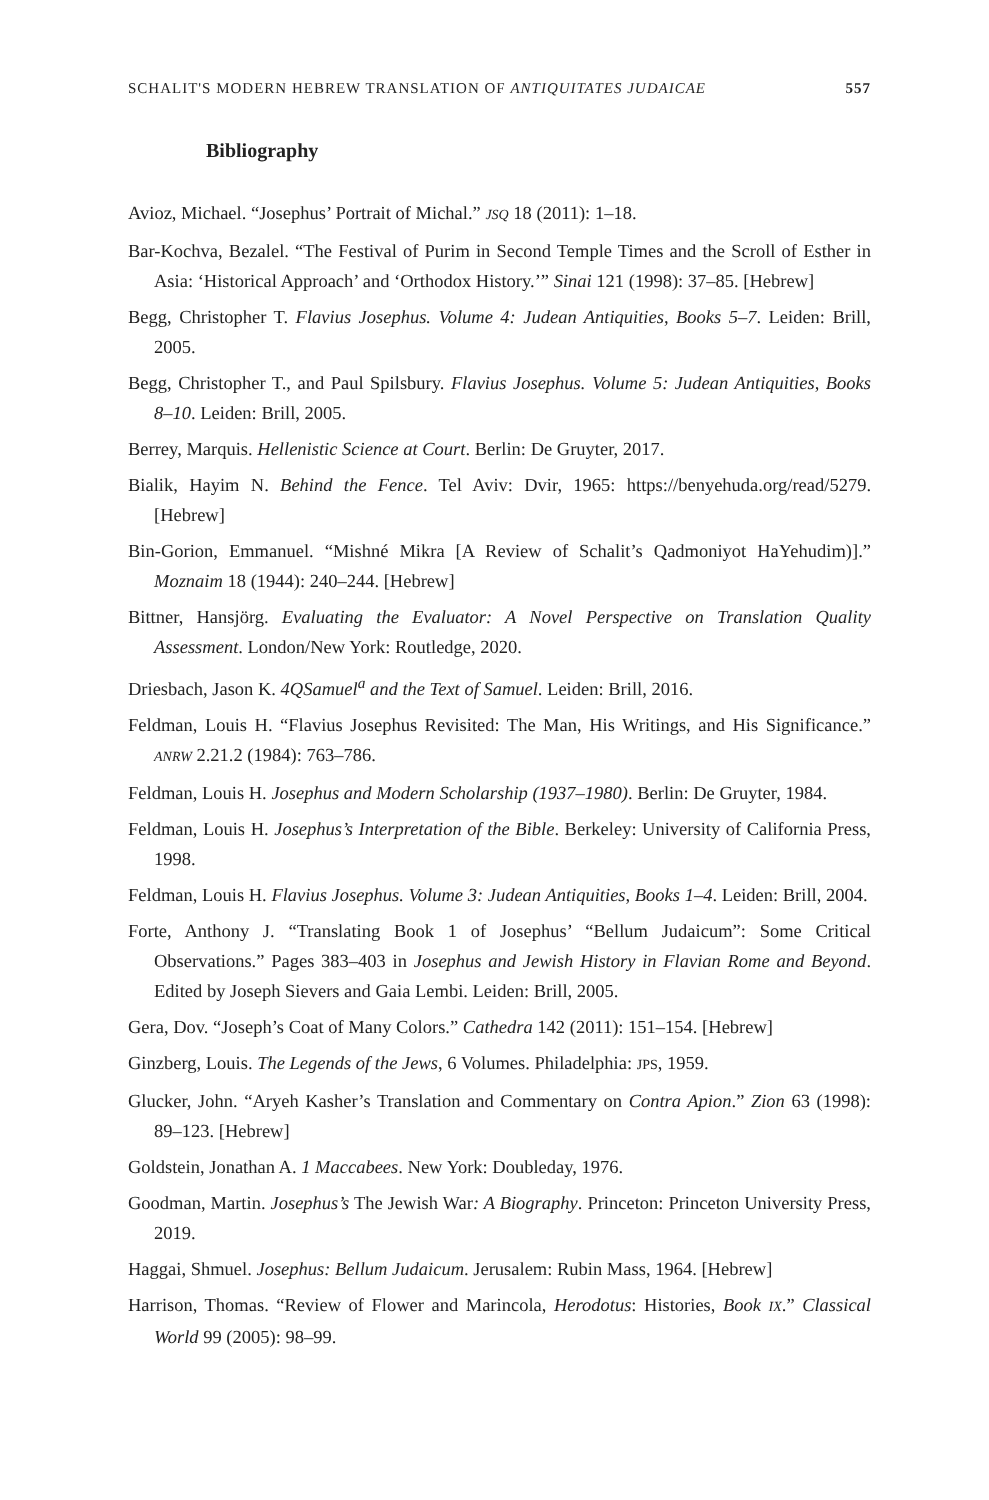SCHALIT'S MODERN HEBREW TRANSLATION OF ANTIQUITATES JUDAICAE 557
Bibliography
Avioz, Michael. “Josephus’ Portrait of Michal.” JSQ 18 (2011): 1–18.
Bar-Kochva, Bezalel. “The Festival of Purim in Second Temple Times and the Scroll of Esther in Asia: ‘Historical Approach’ and ‘Orthodox History.’” Sinai 121 (1998): 37–85. [Hebrew]
Begg, Christopher T. Flavius Josephus. Volume 4: Judean Antiquities, Books 5–7. Leiden: Brill, 2005.
Begg, Christopher T., and Paul Spilsbury. Flavius Josephus. Volume 5: Judean Antiquities, Books 8–10. Leiden: Brill, 2005.
Berrey, Marquis. Hellenistic Science at Court. Berlin: De Gruyter, 2017.
Bialik, Hayim N. Behind the Fence. Tel Aviv: Dvir, 1965: https://benyehuda.org/read/5279. [Hebrew]
Bin-Gorion, Emmanuel. “Mishné Mikra [A Review of Schalit’s Qadmoniyot HaYehudim)].” Moznaim 18 (1944): 240–244. [Hebrew]
Bittner, Hansjörg. Evaluating the Evaluator: A Novel Perspective on Translation Quality Assessment. London/New York: Routledge, 2020.
Driesbach, Jason K. 4QSamuel<sup>a</sup> and the Text of Samuel. Leiden: Brill, 2016.
Feldman, Louis H. “Flavius Josephus Revisited: The Man, His Writings, and His Significance.” ANRW 2.21.2 (1984): 763–786.
Feldman, Louis H. Josephus and Modern Scholarship (1937–1980). Berlin: De Gruyter, 1984.
Feldman, Louis H. Josephus’s Interpretation of the Bible. Berkeley: University of California Press, 1998.
Feldman, Louis H. Flavius Josephus. Volume 3: Judean Antiquities, Books 1–4. Leiden: Brill, 2004.
Forte, Anthony J. “Translating Book 1 of Josephus’ “Bellum Judaicum”: Some Critical Observations.” Pages 383–403 in Josephus and Jewish History in Flavian Rome and Beyond. Edited by Joseph Sievers and Gaia Lembi. Leiden: Brill, 2005.
Gera, Dov. “Joseph’s Coat of Many Colors.” Cathedra 142 (2011): 151–154. [Hebrew]
Ginzberg, Louis. The Legends of the Jews, 6 Volumes. Philadelphia: JPS, 1959.
Glucker, John. “Aryeh Kasher’s Translation and Commentary on Contra Apion.” Zion 63 (1998): 89–123. [Hebrew]
Goldstein, Jonathan A. 1 Maccabees. New York: Doubleday, 1976.
Goodman, Martin. Josephus’s The Jewish War: A Biography. Princeton: Princeton University Press, 2019.
Haggai, Shmuel. Josephus: Bellum Judaicum. Jerusalem: Rubin Mass, 1964. [Hebrew]
Harrison, Thomas. “Review of Flower and Marincola, Herodotus: Histories, Book IX.” Classical World 99 (2005): 98–99.